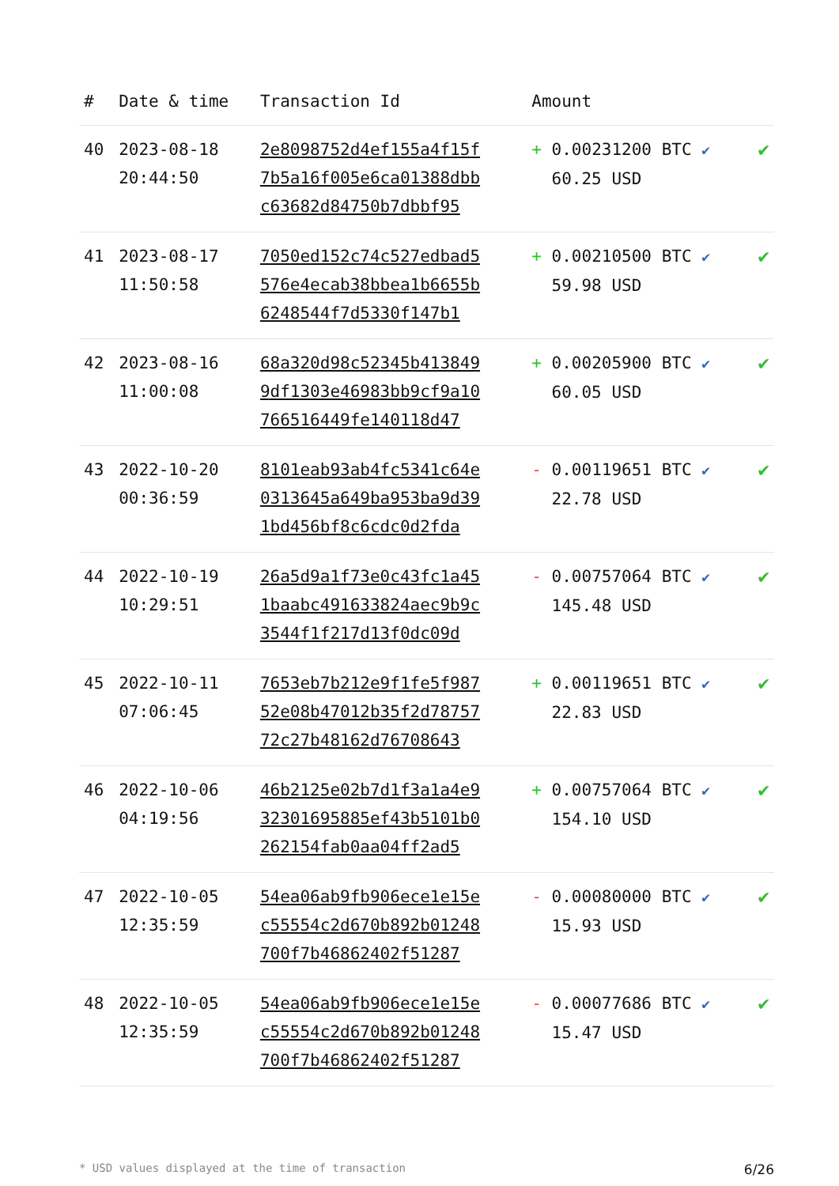| # | Date & time | Transaction Id | Amount | |
| --- | --- | --- | --- | --- |
| 40 | 2023-08-18 20:44:50 | 2e8098752d4ef155a4f15f 7b5a16f005e6ca01388dbb c63682d84750b7dbbf95 | + 0.00231200 BTC ✔ 60.25 USD | ✔ |
| 41 | 2023-08-17 11:50:58 | 7050ed152c74c527edbad5 576e4ecab38bbea1b6655b 6248544f7d5330f147b1 | + 0.00210500 BTC ✔ 59.98 USD | ✔ |
| 42 | 2023-08-16 11:00:08 | 68a320d98c52345b413849 9df1303e46983bb9cf9a10 766516449fe140118d47 | + 0.00205900 BTC ✔ 60.05 USD | ✔ |
| 43 | 2022-10-20 00:36:59 | 8101eab93ab4fc5341c64e 0313645a649ba953ba9d39 1bd456bf8c6cdc0d2fda | - 0.00119651 BTC ✔ 22.78 USD | ✔ |
| 44 | 2022-10-19 10:29:51 | 26a5d9a1f73e0c43fc1a45 1baabc491633824aec9b9c 3544f1f217d13f0dc09d | - 0.00757064 BTC ✔ 145.48 USD | ✔ |
| 45 | 2022-10-11 07:06:45 | 7653eb7b212e9f1fe5f987 52e08b47012b35f2d78757 72c27b48162d76708643 | + 0.00119651 BTC ✔ 22.83 USD | ✔ |
| 46 | 2022-10-06 04:19:56 | 46b2125e02b7d1f3a1a4e9 32301695885ef43b5101b0 262154fab0aa04ff2ad5 | + 0.00757064 BTC ✔ 154.10 USD | ✔ |
| 47 | 2022-10-05 12:35:59 | 54ea06ab9fb906ece1e15e c55554c2d670b892b01248 700f7b46862402f51287 | - 0.00080000 BTC ✔ 15.93 USD | ✔ |
| 48 | 2022-10-05 12:35:59 | 54ea06ab9fb906ece1e15e c55554c2d670b892b01248 700f7b46862402f51287 | - 0.00077686 BTC ✔ 15.47 USD | ✔ |
* USD values displayed at the time of transaction 6/26